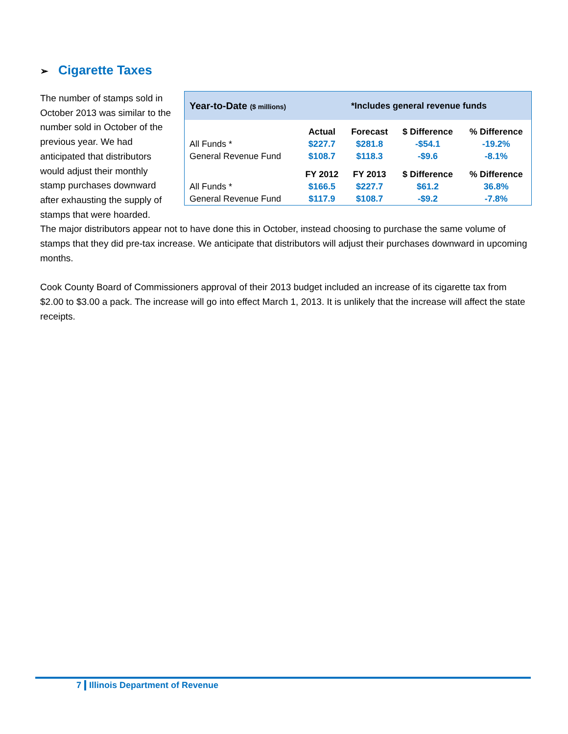➢ Cigarette Taxes
The number of stamps sold in October 2013 was similar to the number sold in October of the previous year. We had anticipated that distributors would adjust their monthly stamp purchases downward after exhausting the supply of stamps that were hoarded.
Year-to-Date ($ millions)
*Includes general revenue funds
| | Actual | Forecast | $ Difference | % Difference |
| --- | --- | --- | --- | --- |
| All Funds * | $227.7 | $281.8 | -$54.1 | -19.2% |
| General Revenue Fund | $108.7 | $118.3 | -$9.6 | -8.1% |
| | FY 2012 | FY 2013 | $ Difference | % Difference |
| All Funds * | $166.5 | $227.7 | $61.2 | 36.8% |
| General Revenue Fund | $117.9 | $108.7 | -$9.2 | -7.8% |
The major distributors appear not to have done this in October, instead choosing to purchase the same volume of stamps that they did pre-tax increase. We anticipate that distributors will adjust their purchases downward in upcoming months.
Cook County Board of Commissioners approval of their 2013 budget included an increase of its cigarette tax from $2.00 to $3.00 a pack. The increase will go into effect March 1, 2013. It is unlikely that the increase will affect the state receipts.
7 Illinois Department of Revenue